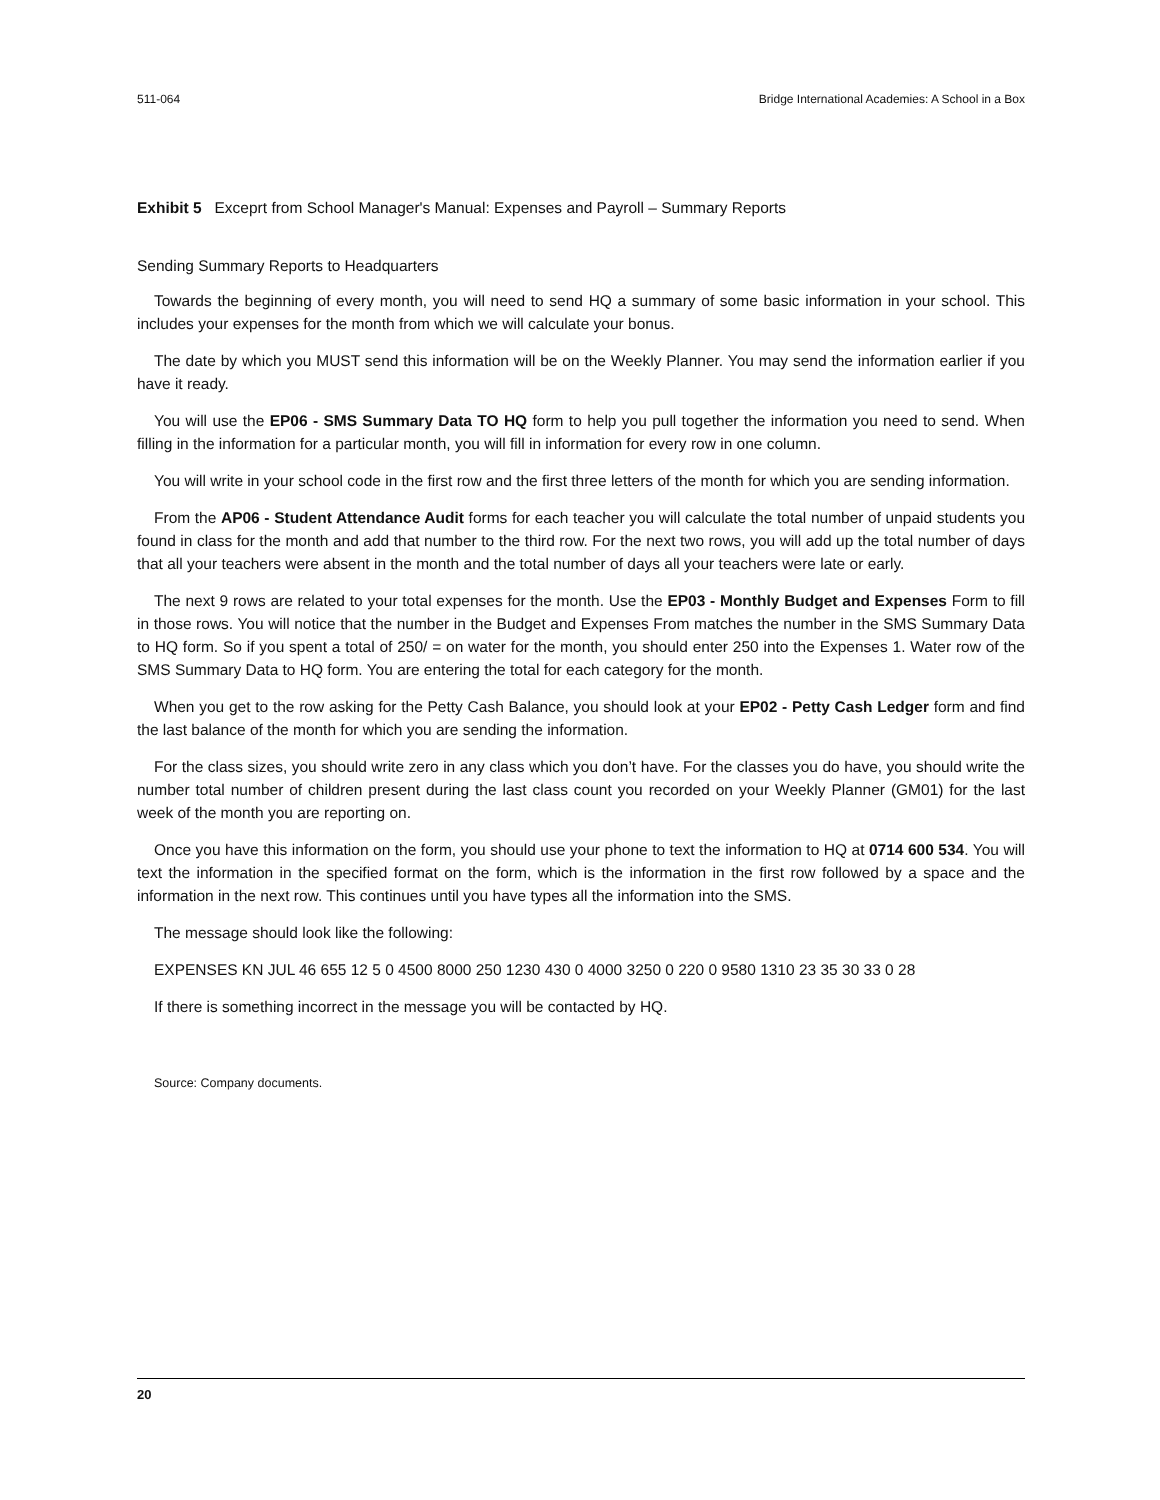511-064 Bridge International Academies: A School in a Box
Exhibit 5 Exceprt from School Manager's Manual: Expenses and Payroll – Summary Reports
Sending Summary Reports to Headquarters
Towards the beginning of every month, you will need to send HQ a summary of some basic information in your school. This includes your expenses for the month from which we will calculate your bonus.
The date by which you MUST send this information will be on the Weekly Planner. You may send the information earlier if you have it ready.
You will use the EP06 - SMS Summary Data TO HQ form to help you pull together the information you need to send. When filling in the information for a particular month, you will fill in information for every row in one column.
You will write in your school code in the first row and the first three letters of the month for which you are sending information.
From the AP06 - Student Attendance Audit forms for each teacher you will calculate the total number of unpaid students you found in class for the month and add that number to the third row. For the next two rows, you will add up the total number of days that all your teachers were absent in the month and the total number of days all your teachers were late or early.
The next 9 rows are related to your total expenses for the month. Use the EP03 - Monthly Budget and Expenses Form to fill in those rows. You will notice that the number in the Budget and Expenses From matches the number in the SMS Summary Data to HQ form. So if you spent a total of 250/ = on water for the month, you should enter 250 into the Expenses 1. Water row of the SMS Summary Data to HQ form. You are entering the total for each category for the month.
When you get to the row asking for the Petty Cash Balance, you should look at your EP02 - Petty Cash Ledger form and find the last balance of the month for which you are sending the information.
For the class sizes, you should write zero in any class which you don’t have. For the classes you do have, you should write the number total number of children present during the last class count you recorded on your Weekly Planner (GM01) for the last week of the month you are reporting on.
Once you have this information on the form, you should use your phone to text the information to HQ at 0714 600 534. You will text the information in the specified format on the form, which is the information in the first row followed by a space and the information in the next row. This continues until you have types all the information into the SMS.
The message should look like the following:
EXPENSES KN JUL 46 655 12 5 0 4500 8000 250 1230 430 0 4000 3250 0 220 0 9580 1310 23 35 30 33 0 28
If there is something incorrect in the message you will be contacted by HQ.
Source: Company documents.
20